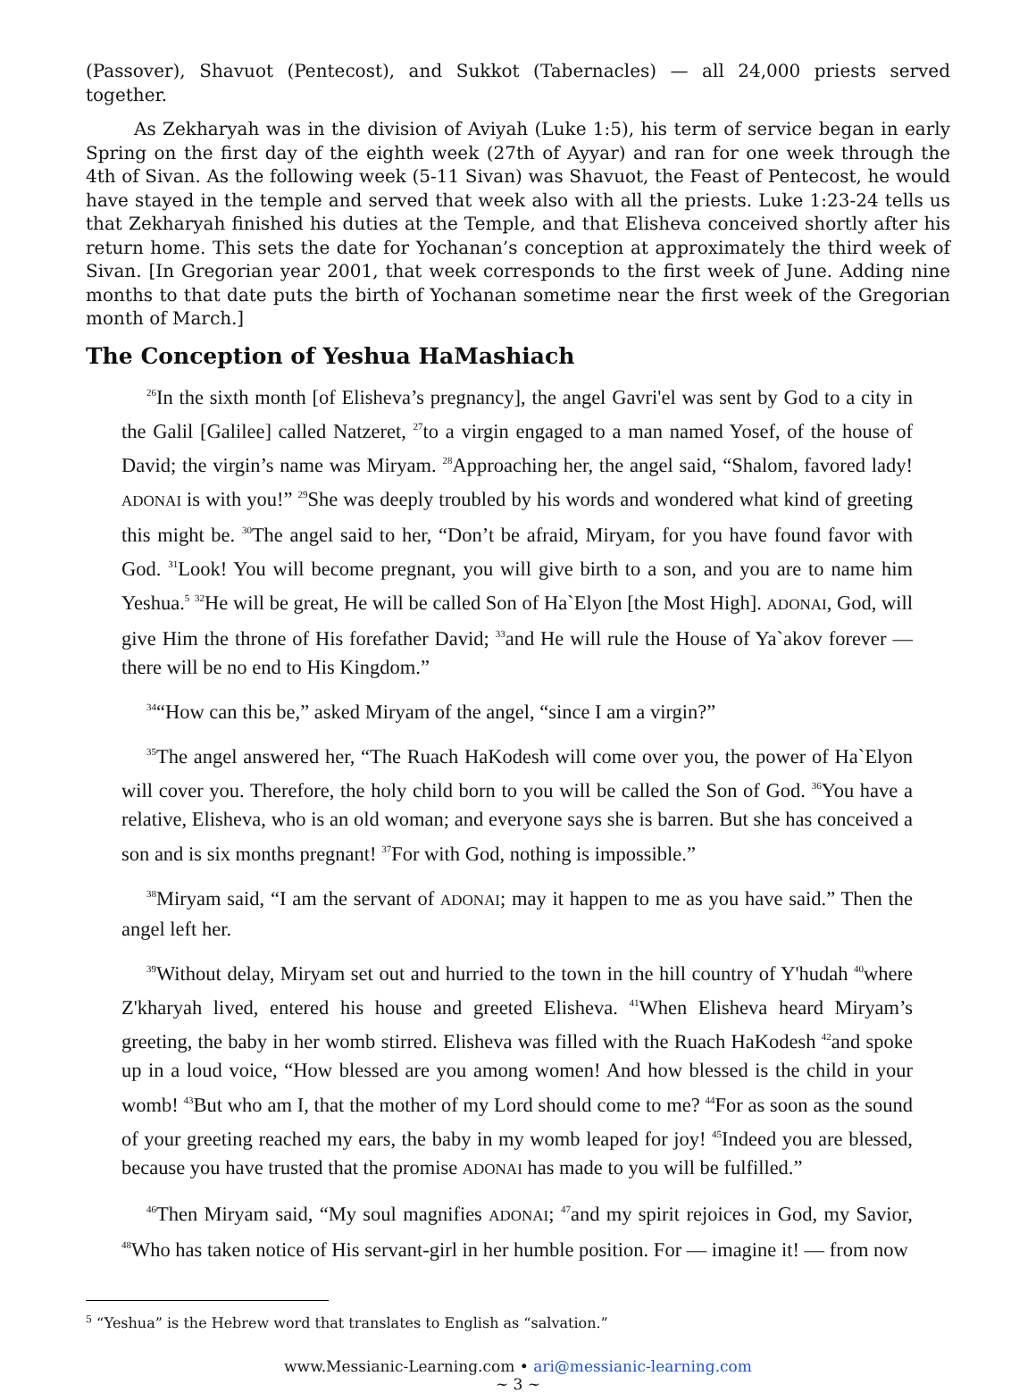(Passover), Shavuot (Pentecost), and Sukkot (Tabernacles) — all 24,000 priests served together.
As Zekharyah was in the division of Aviyah (Luke 1:5), his term of service began in early Spring on the first day of the eighth week (27th of Ayyar) and ran for one week through the 4th of Sivan. As the following week (5-11 Sivan) was Shavuot, the Feast of Pentecost, he would have stayed in the temple and served that week also with all the priests. Luke 1:23-24 tells us that Zekharyah finished his duties at the Temple, and that Elisheva conceived shortly after his return home. This sets the date for Yochanan’s conception at approximately the third week of Sivan. [In Gregorian year 2001, that week corresponds to the first week of June. Adding nine months to that date puts the birth of Yochanan sometime near the first week of the Gregorian month of March.]
The Conception of Yeshua HaMashiach
<sup>26</sup> In the sixth month [of Elisheva’s pregnancy], the angel Gavri'el was sent by God to a city in the Galil [Galilee] called Natzeret, <sup>27</sup>to a virgin engaged to a man named Yosef, of the house of David; the virgin’s name was Miryam. <sup>28</sup>Approaching her, the angel said, “Shalom, favored lady! ADONAI is with you!” <sup>29</sup>She was deeply troubled by his words and wondered what kind of greeting this might be. <sup>30</sup>The angel said to her, “Don’t be afraid, Miryam, for you have found favor with God. <sup>31</sup>Look! You will become pregnant, you will give birth to a son, and you are to name him Yeshua.<sup>5</sup> <sup>32</sup>He will be great, He will be called Son of Ha`Elyon [the Most High]. ADONAI, God, will give Him the throne of His forefather David; <sup>33</sup>and He will rule the House of Ya`akov forever — there will be no end to His Kingdom.”
<sup>34</sup> “How can this be,” asked Miryam of the angel, “since I am a virgin?”
<sup>35</sup> The angel answered her, “The Ruach HaKodesh will come over you, the power of Ha`Elyon will cover you. Therefore, the holy child born to you will be called the Son of God. <sup>36</sup>You have a relative, Elisheva, who is an old woman; and everyone says she is barren. But she has conceived a son and is six months pregnant! <sup>37</sup>For with God, nothing is impossible.”
<sup>38</sup> Miryam said, “I am the servant of ADONAI; may it happen to me as you have said.” Then the angel left her.
<sup>39</sup> Without delay, Miryam set out and hurried to the town in the hill country of Y'hudah <sup>40</sup>where Z'kharyah lived, entered his house and greeted Elisheva. <sup>41</sup>When Elisheva heard Miryam’s greeting, the baby in her womb stirred. Elisheva was filled with the Ruach HaKodesh <sup>42</sup>and spoke up in a loud voice, “How blessed are you among women! And how blessed is the child in your womb! <sup>43</sup>But who am I, that the mother of my Lord should come to me? <sup>44</sup>For as soon as the sound of your greeting reached my ears, the baby in my womb leaped for joy! <sup>45</sup>Indeed you are blessed, because you have trusted that the promise ADONAI has made to you will be fulfilled.”
<sup>46</sup> Then Miryam said, “My soul magnifies ADONAI; <sup>47</sup>and my spirit rejoices in God, my Savior, <sup>48</sup>Who has taken notice of His servant-girl in her humble position. For — imagine it! — from now
<sup>5</sup> “Yeshua” is the Hebrew word that translates to English as “salvation.”
www.Messianic-Learning.com • ari@messianic-learning.com
~ 3 ~